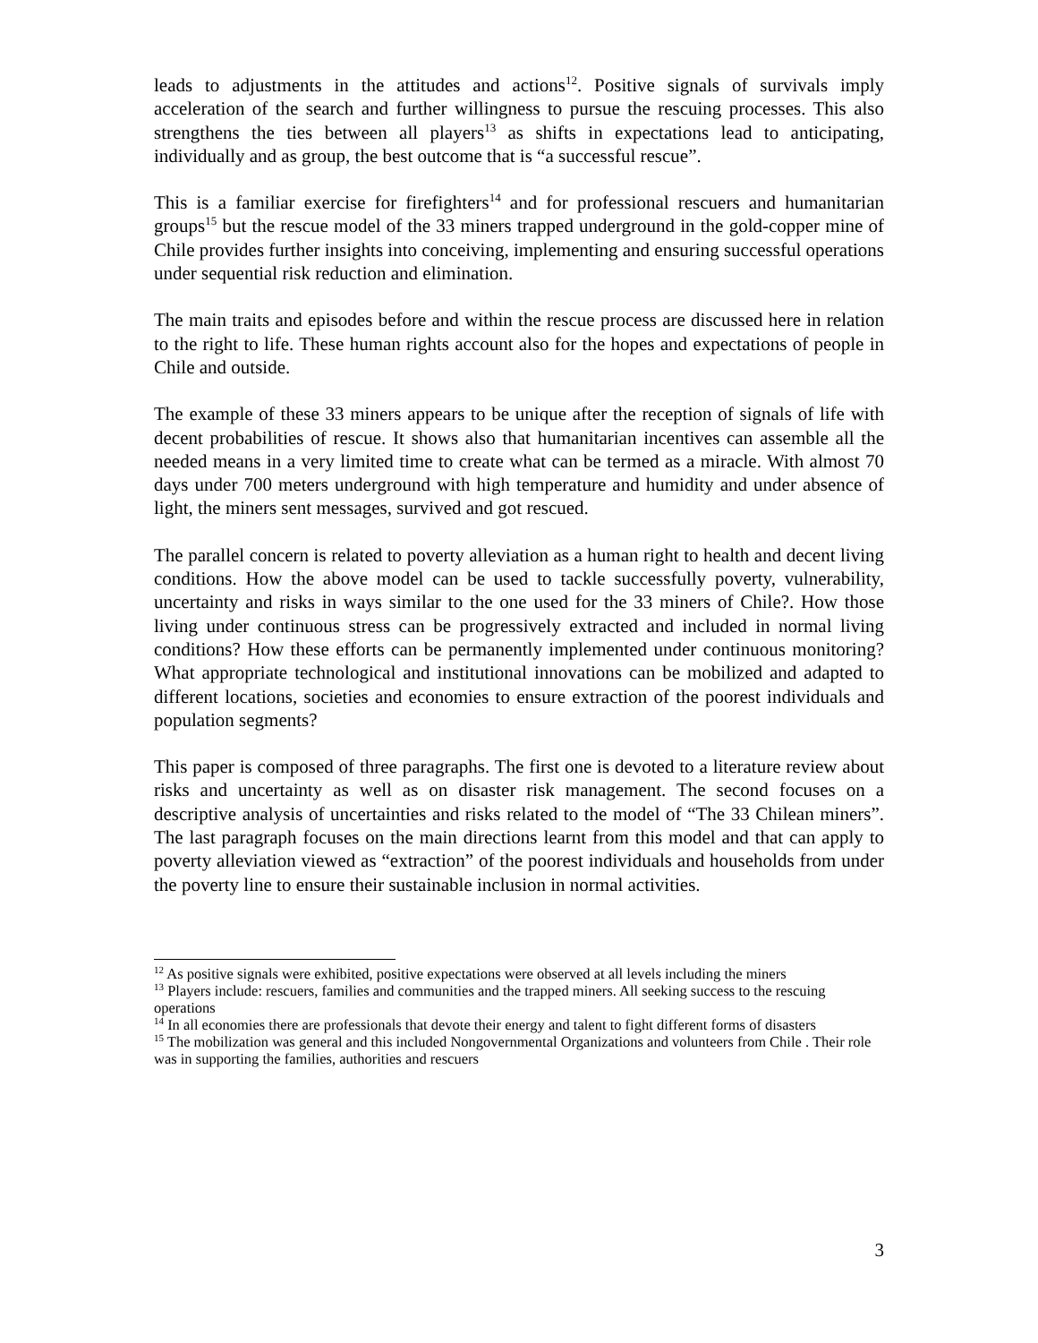leads to adjustments in the attitudes and actions<sup>12</sup>. Positive signals of survivals imply acceleration of the search and further willingness to pursue the rescuing processes. This also strengthens the ties between all players<sup>13</sup> as shifts in expectations lead to anticipating, individually and as group, the best outcome that is “a successful rescue”.
This is a familiar exercise for firefighters<sup>14</sup> and for professional rescuers and humanitarian groups<sup>15</sup> but the rescue model of the 33 miners trapped underground in the gold-copper mine of Chile provides further insights into conceiving, implementing and ensuring successful operations under sequential risk reduction and elimination.
The main traits and episodes before and within the rescue process are discussed here in relation to the right to life. These human rights account also for the hopes and expectations of people in Chile and outside.
The example of these 33 miners appears to be unique after the reception of signals of life with decent probabilities of rescue. It shows also that humanitarian incentives can assemble all the needed means in a very limited time to create what can be termed as a miracle. With almost 70 days under 700 meters underground with high temperature and humidity and under absence of light, the miners sent messages, survived and got rescued.
The parallel concern is related to poverty alleviation as a human right to health and decent living conditions. How the above model can be used to tackle successfully poverty, vulnerability, uncertainty and risks in ways similar to the one used for the 33 miners of Chile?. How those living under continuous stress can be progressively extracted and included in normal living conditions? How these efforts can be permanently implemented under continuous monitoring? What appropriate technological and institutional innovations can be mobilized and adapted to different locations, societies and economies to ensure extraction of the poorest individuals and population segments?
This paper is composed of three paragraphs. The first one is devoted to a literature review about risks and uncertainty as well as on disaster risk management. The second focuses on a descriptive analysis of uncertainties and risks related to the model of “The 33 Chilean miners”. The last paragraph focuses on the main directions learnt from this model and that can apply to poverty alleviation viewed as “extraction” of the poorest individuals and households from under the poverty line to ensure their sustainable inclusion in normal activities.
<sup>12</sup> As positive signals were exhibited, positive expectations were observed at all levels including the miners
<sup>13</sup> Players include: rescuers, families and communities and the trapped miners. All seeking success to the rescuing operations
<sup>14</sup> In all economies there are professionals that devote their energy and talent to fight different forms of disasters
<sup>15</sup> The mobilization was general and this included Nongovernmental Organizations and volunteers from Chile . Their role was in supporting the families, authorities and rescuers
3